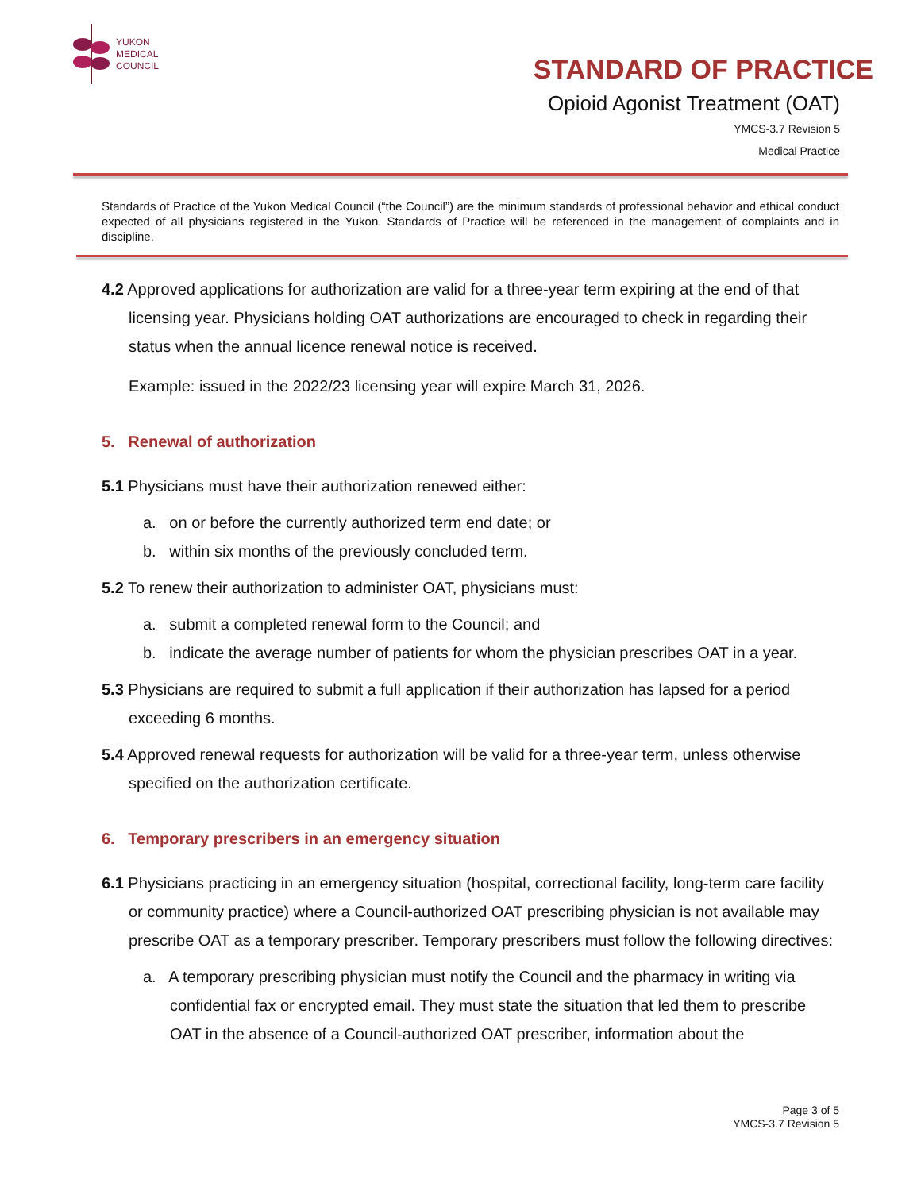YUKON
MEDICAL
COUNCIL
STANDARD OF PRACTICE
Opioid Agonist Treatment (OAT)
YMCS-3.7 Revision 5
Medical Practice
Standards of Practice of the Yukon Medical Council (“the Council”) are the minimum standards of professional behavior and ethical conduct expected of all physicians registered in the Yukon. Standards of Practice will be referenced in the management of complaints and in discipline.
4.2 Approved applications for authorization are valid for a three-year term expiring at the end of that licensing year. Physicians holding OAT authorizations are encouraged to check in regarding their status when the annual licence renewal notice is received.
Example: issued in the 2022/23 licensing year will expire March 31, 2026.
5. Renewal of authorization
5.1 Physicians must have their authorization renewed either:
a. on or before the currently authorized term end date; or
b. within six months of the previously concluded term.
5.2 To renew their authorization to administer OAT, physicians must:
a. submit a completed renewal form to the Council; and
b. indicate the average number of patients for whom the physician prescribes OAT in a year.
5.3 Physicians are required to submit a full application if their authorization has lapsed for a period exceeding 6 months.
5.4 Approved renewal requests for authorization will be valid for a three-year term, unless otherwise specified on the authorization certificate.
6. Temporary prescribers in an emergency situation
6.1 Physicians practicing in an emergency situation (hospital, correctional facility, long-term care facility or community practice) where a Council-authorized OAT prescribing physician is not available may prescribe OAT as a temporary prescriber. Temporary prescribers must follow the following directives:
a. A temporary prescribing physician must notify the Council and the pharmacy in writing via confidential fax or encrypted email. They must state the situation that led them to prescribe OAT in the absence of a Council-authorized OAT prescriber, information about the
Page 3 of 5
YMCS-3.7 Revision 5